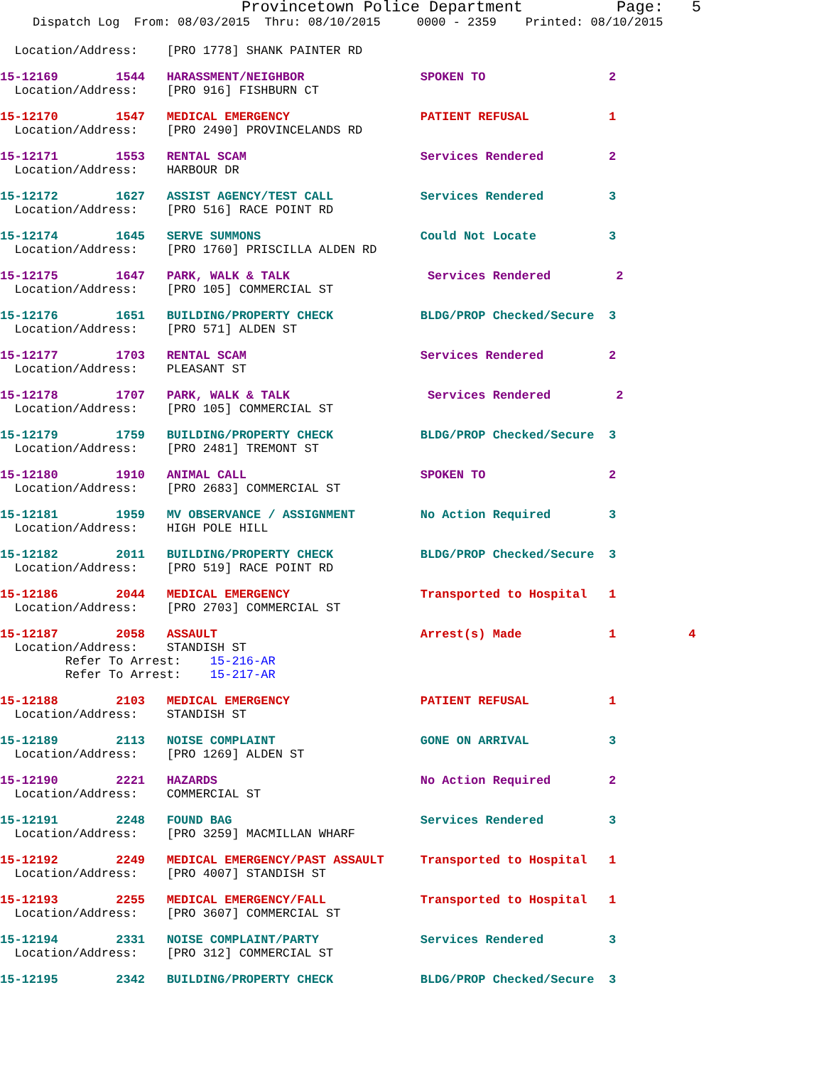Provincetown Police Department Page: 5
Dispatch Log From: 08/03/2015 Thru: 08/10/2015 0000 - 2359 Printed: 08/10/2015
Location/Address: [PRO 1778] SHANK PAINTER RD
15-12169 1544 HARASSMENT/NEIGHBOR SPOKEN TO 2
Location/Address: [PRO 916] FISHBURN CT
15-12170 1547 MEDICAL EMERGENCY PATIENT REFUSAL 1
Location/Address: [PRO 2490] PROVINCELANDS RD
15-12171 1553 RENTAL SCAM Services Rendered 2
Location/Address: HARBOUR DR
15-12172 1627 ASSIST AGENCY/TEST CALL Services Rendered 3
Location/Address: [PRO 516] RACE POINT RD
15-12174 1645 SERVE SUMMONS Could Not Locate 3
Location/Address: [PRO 1760] PRISCILLA ALDEN RD
15-12175 1647 PARK, WALK & TALK Services Rendered 2
Location/Address: [PRO 105] COMMERCIAL ST
15-12176 1651 BUILDING/PROPERTY CHECK BLDG/PROP Checked/Secure 3
Location/Address: [PRO 571] ALDEN ST
15-12177 1703 RENTAL SCAM Services Rendered 2
Location/Address: PLEASANT ST
15-12178 1707 PARK, WALK & TALK Services Rendered 2
Location/Address: [PRO 105] COMMERCIAL ST
15-12179 1759 BUILDING/PROPERTY CHECK BLDG/PROP Checked/Secure 3
Location/Address: [PRO 2481] TREMONT ST
15-12180 1910 ANIMAL CALL SPOKEN TO 2
Location/Address: [PRO 2683] COMMERCIAL ST
15-12181 1959 MV OBSERVANCE / ASSIGNMENT No Action Required 3
Location/Address: HIGH POLE HILL
15-12182 2011 BUILDING/PROPERTY CHECK BLDG/PROP Checked/Secure 3
Location/Address: [PRO 519] RACE POINT RD
15-12186 2044 MEDICAL EMERGENCY Transported to Hospital 1
Location/Address: [PRO 2703] COMMERCIAL ST
15-12187 2058 ASSAULT Arrest(s) Made 1 4
Location/Address: STANDISH ST
Refer To Arrest: 15-216-AR
Refer To Arrest: 15-217-AR
15-12188 2103 MEDICAL EMERGENCY PATIENT REFUSAL 1
Location/Address: STANDISH ST
15-12189 2113 NOISE COMPLAINT GONE ON ARRIVAL 3
Location/Address: [PRO 1269] ALDEN ST
15-12190 2221 HAZARDS No Action Required 2
Location/Address: COMMERCIAL ST
15-12191 2248 FOUND BAG Services Rendered 3
Location/Address: [PRO 3259] MACMILLAN WHARF
15-12192 2249 MEDICAL EMERGENCY/PAST ASSAULT Transported to Hospital 1
Location/Address: [PRO 4007] STANDISH ST
15-12193 2255 MEDICAL EMERGENCY/FALL Transported to Hospital 1
Location/Address: [PRO 3607] COMMERCIAL ST
15-12194 2331 NOISE COMPLAINT/PARTY Services Rendered 3
Location/Address: [PRO 312] COMMERCIAL ST
15-12195 2342 BUILDING/PROPERTY CHECK BLDG/PROP Checked/Secure 3